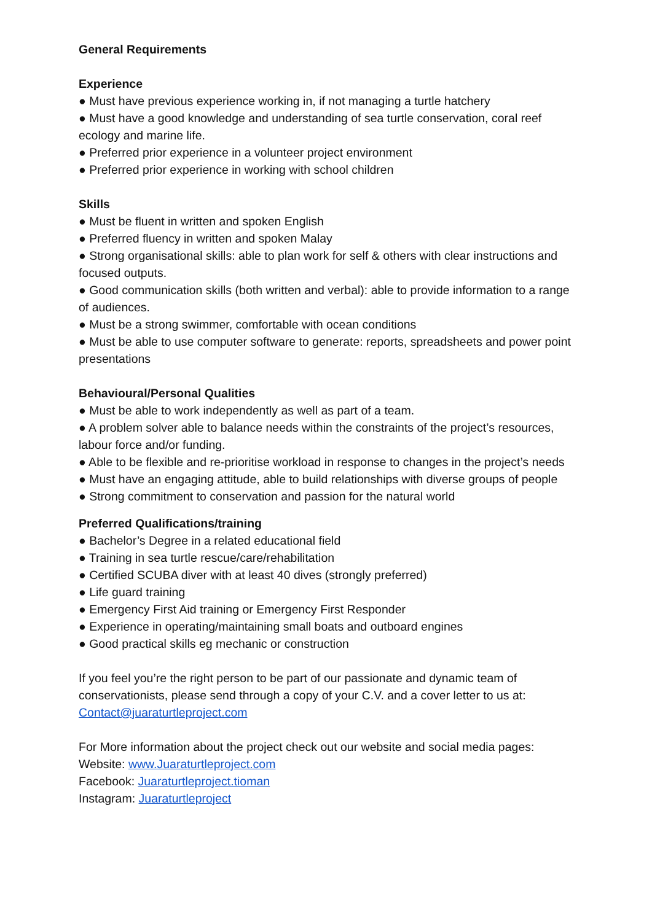General Requirements
Experience
● Must have previous experience working in, if not managing a turtle hatchery
● Must have a good knowledge and understanding of sea turtle conservation, coral reef ecology and marine life.
● Preferred prior experience in a volunteer project environment
● Preferred prior experience in working with school children
Skills
● Must be fluent in written and spoken English
● Preferred fluency in written and spoken Malay
● Strong organisational skills: able to plan work for self & others with clear instructions and focused outputs.
● Good communication skills (both written and verbal): able to provide information to a range of audiences.
● Must be a strong swimmer, comfortable with ocean conditions
● Must be able to use computer software to generate: reports, spreadsheets and power point presentations
Behavioural/Personal Qualities
● Must be able to work independently as well as part of a team.
● A problem solver able to balance needs within the constraints of the project’s resources, labour force and/or funding.
● Able to be flexible and re-prioritise workload in response to changes in the project’s needs
● Must have an engaging attitude, able to build relationships with diverse groups of people
● Strong commitment to conservation and passion for the natural world
Preferred Qualifications/training
● Bachelor’s Degree in a related educational field
● Training in sea turtle rescue/care/rehabilitation
● Certified SCUBA diver with at least 40 dives (strongly preferred)
● Life guard training
● Emergency First Aid training or Emergency First Responder
● Experience in operating/maintaining small boats and outboard engines
● Good practical skills eg mechanic or construction
If you feel you’re the right person to be part of our passionate and dynamic team of conservationists, please send through a copy of your C.V. and a cover letter to us at: Contact@juaraturtleproject.com
For More information about the project check out our website and social media pages:
Website: www.Juaraturtleproject.com
Facebook: Juaraturtleproject.tioman
Instagram: Juaraturtleproject